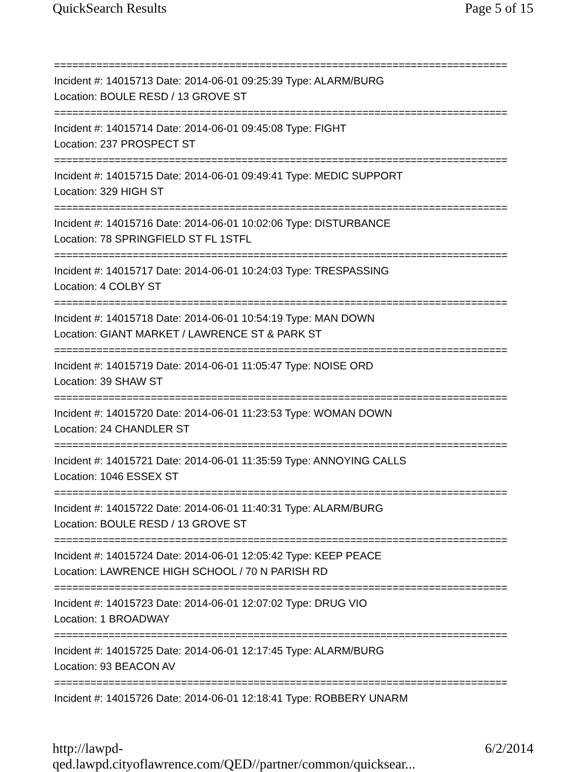QuickSearch Results Page 5 of 15
===========================================================================
Incident #: 14015713 Date: 2014-06-01 09:25:39 Type: ALARM/BURG
Location: BOULE RESD / 13 GROVE ST
===========================================================================
Incident #: 14015714 Date: 2014-06-01 09:45:08 Type: FIGHT
Location: 237 PROSPECT ST
===========================================================================
Incident #: 14015715 Date: 2014-06-01 09:49:41 Type: MEDIC SUPPORT
Location: 329 HIGH ST
===========================================================================
Incident #: 14015716 Date: 2014-06-01 10:02:06 Type: DISTURBANCE
Location: 78 SPRINGFIELD ST FL 1STFL
===========================================================================
Incident #: 14015717 Date: 2014-06-01 10:24:03 Type: TRESPASSING
Location: 4 COLBY ST
===========================================================================
Incident #: 14015718 Date: 2014-06-01 10:54:19 Type: MAN DOWN
Location: GIANT MARKET / LAWRENCE ST & PARK ST
===========================================================================
Incident #: 14015719 Date: 2014-06-01 11:05:47 Type: NOISE ORD
Location: 39 SHAW ST
===========================================================================
Incident #: 14015720 Date: 2014-06-01 11:23:53 Type: WOMAN DOWN
Location: 24 CHANDLER ST
===========================================================================
Incident #: 14015721 Date: 2014-06-01 11:35:59 Type: ANNOYING CALLS
Location: 1046 ESSEX ST
===========================================================================
Incident #: 14015722 Date: 2014-06-01 11:40:31 Type: ALARM/BURG
Location: BOULE RESD / 13 GROVE ST
===========================================================================
Incident #: 14015724 Date: 2014-06-01 12:05:42 Type: KEEP PEACE
Location: LAWRENCE HIGH SCHOOL / 70 N PARISH RD
===========================================================================
Incident #: 14015723 Date: 2014-06-01 12:07:02 Type: DRUG VIO
Location: 1 BROADWAY
===========================================================================
Incident #: 14015725 Date: 2014-06-01 12:17:45 Type: ALARM/BURG
Location: 93 BEACON AV
===========================================================================
Incident #: 14015726 Date: 2014-06-01 12:18:41 Type: ROBBERY UNARM
http://lawpd-qed.lawpd.cityoflawrence.com/QED//partner/common/quicksear... 6/2/2014